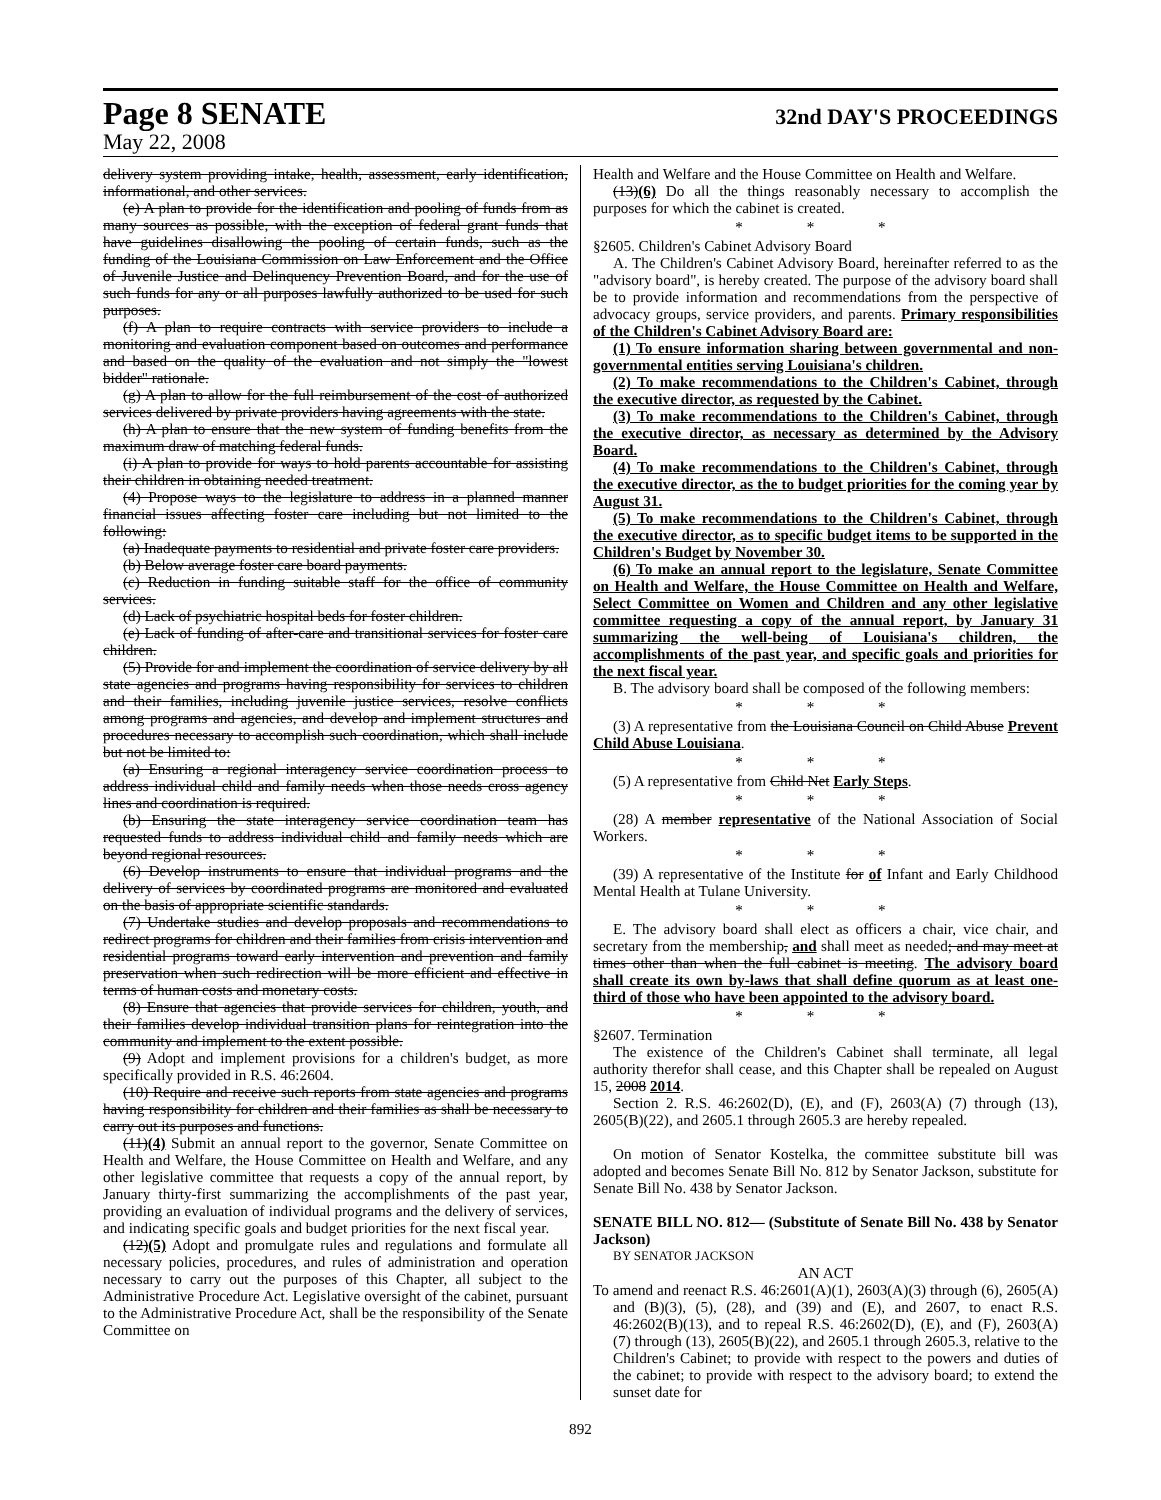Page 8 SENATE 32nd DAY'S PROCEEDINGS
May 22, 2008
delivery system providing intake, health, assessment, early identification, informational, and other services.
(e) A plan to provide for the identification and pooling of funds from as many sources as possible, with the exception of federal grant funds that have guidelines disallowing the pooling of certain funds, such as the funding of the Louisiana Commission on Law Enforcement and the Office of Juvenile Justice and Delinquency Prevention Board, and for the use of such funds for any or all purposes lawfully authorized to be used for such purposes.
(f) A plan to require contracts with service providers to include a monitoring and evaluation component based on outcomes and performance and based on the quality of the evaluation and not simply the "lowest bidder" rationale.
(g) A plan to allow for the full reimbursement of the cost of authorized services delivered by private providers having agreements with the state.
(h) A plan to ensure that the new system of funding benefits from the maximum draw of matching federal funds.
(i) A plan to provide for ways to hold parents accountable for assisting their children in obtaining needed treatment.
(4) Propose ways to the legislature to address in a planned manner financial issues affecting foster care including but not limited to the following:
(a) Inadequate payments to residential and private foster care providers.
(b) Below average foster care board payments.
(c) Reduction in funding suitable staff for the office of community services.
(d) Lack of psychiatric hospital beds for foster children.
(e) Lack of funding of after-care and transitional services for foster care children.
(5) Provide for and implement the coordination of service delivery by all state agencies and programs having responsibility for services to children and their families, including juvenile justice services, resolve conflicts among programs and agencies, and develop and implement structures and procedures necessary to accomplish such coordination, which shall include but not be limited to:
(a) Ensuring a regional interagency service coordination process to address individual child and family needs when those needs cross agency lines and coordination is required.
(b) Ensuring the state interagency service coordination team has requested funds to address individual child and family needs which are beyond regional resources.
(6) Develop instruments to ensure that individual programs and the delivery of services by coordinated programs are monitored and evaluated on the basis of appropriate scientific standards.
(7) Undertake studies and develop proposals and recommendations to redirect programs for children and their families from crisis intervention and residential programs toward early intervention and prevention and family preservation when such redirection will be more efficient and effective in terms of human costs and monetary costs.
(8) Ensure that agencies that provide services for children, youth, and their families develop individual transition plans for reintegration into the community and implement to the extent possible.
(9) Adopt and implement provisions for a children's budget, as more specifically provided in R.S. 46:2604.
(10) Require and receive such reports from state agencies and programs having responsibility for children and their families as shall be necessary to carry out its purposes and functions.
(11)(4) Submit an annual report to the governor, Senate Committee on Health and Welfare, the House Committee on Health and Welfare, and any other legislative committee that requests a copy of the annual report, by January thirty-first summarizing the accomplishments of the past year, providing an evaluation of individual programs and the delivery of services, and indicating specific goals and budget priorities for the next fiscal year.
(12)(5) Adopt and promulgate rules and regulations and formulate all necessary policies, procedures, and rules of administration and operation necessary to carry out the purposes of this Chapter, all subject to the Administrative Procedure Act. Legislative oversight of the cabinet, pursuant to the Administrative Procedure Act, shall be the responsibility of the Senate Committee on
Health and Welfare and the House Committee on Health and Welfare.
(13)(6) Do all the things reasonably necessary to accomplish the purposes for which the cabinet is created.
* * *
§2605. Children's Cabinet Advisory Board
A. The Children's Cabinet Advisory Board, hereinafter referred to as the "advisory board", is hereby created. The purpose of the advisory board shall be to provide information and recommendations from the perspective of advocacy groups, service providers, and parents. Primary responsibilities of the Children's Cabinet Advisory Board are:
(1) To ensure information sharing between governmental and non-governmental entities serving Louisiana's children.
(2) To make recommendations to the Children's Cabinet, through the executive director, as requested by the Cabinet.
(3) To make recommendations to the Children's Cabinet, through the executive director, as necessary as determined by the Advisory Board.
(4) To make recommendations to the Children's Cabinet, through the executive director, as the to budget priorities for the coming year by August 31.
(5) To make recommendations to the Children's Cabinet, through the executive director, as to specific budget items to be supported in the Children's Budget by November 30.
(6) To make an annual report to the legislature, Senate Committee on Health and Welfare, the House Committee on Health and Welfare, Select Committee on Women and Children and any other legislative committee requesting a copy of the annual report, by January 31 summarizing the well-being of Louisiana's children, the accomplishments of the past year, and specific goals and priorities for the next fiscal year.
B. The advisory board shall be composed of the following members:
* * *
(3) A representative from the Louisiana Council on Child Abuse Prevent Child Abuse Louisiana.
* * *
(5) A representative from Child Net Early Steps.
* * *
(28) A member representative of the National Association of Social Workers.
* * *
(39) A representative of the Institute for of Infant and Early Childhood Mental Health at Tulane University.
* * *
E. The advisory board shall elect as officers a chair, vice chair, and secretary from the membership, and shall meet as needed; and may meet at times other than when the full cabinet is meeting. The advisory board shall create its own by-laws that shall define quorum as at least one-third of those who have been appointed to the advisory board.
* * *
§2607. Termination
The existence of the Children's Cabinet shall terminate, all legal authority therefor shall cease, and this Chapter shall be repealed on August 15, 2008 2014.
Section 2. R.S. 46:2602(D), (E), and (F), 2603(A) (7) through (13), 2605(B)(22), and 2605.1 through 2605.3 are hereby repealed.
On motion of Senator Kostelka, the committee substitute bill was adopted and becomes Senate Bill No. 812 by Senator Jackson, substitute for Senate Bill No. 438 by Senator Jackson.
SENATE BILL NO. 812— (Substitute of Senate Bill No. 438 by Senator Jackson)
BY SENATOR JACKSON
AN ACT
To amend and reenact R.S. 46:2601(A)(1), 2603(A)(3) through (6), 2605(A) and (B)(3), (5), (28), and (39) and (E), and 2607, to enact R.S. 46:2602(B)(13), and to repeal R.S. 46:2602(D), (E), and (F), 2603(A) (7) through (13), 2605(B)(22), and 2605.1 through 2605.3, relative to the Children's Cabinet; to provide with respect to the powers and duties of the cabinet; to provide with respect to the advisory board; to extend the sunset date for
892